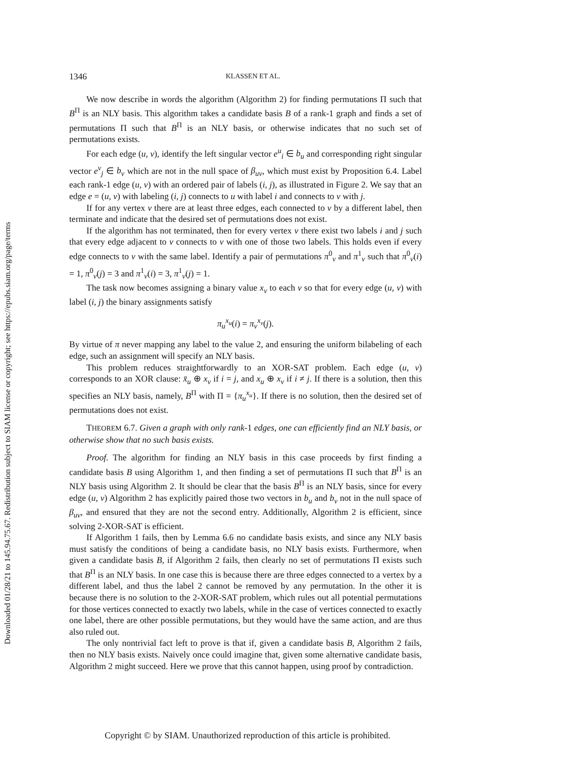Downloaded 01/28/21 to 145.94.75.67. Redistribution subject to SIAM license or copyright; see https://epubs.siam.org/page/terms
1346 KLASSEN ET AL.
We now describe in words the algorithm (Algorithm 2) for finding permutations Π such that B<sup>Π</sup> is an NLY basis. This algorithm takes a candidate basis B of a rank-1 graph and finds a set of permutations Π such that B<sup>Π</sup> is an NLY basis, or otherwise indicates that no such set of permutations exists.
For each edge (u, v), identify the left singular vector e<sup>u</sup><sub>i</sub> ∈ b<sub>u</sub> and corresponding right singular vector e<sup>v</sup><sub>j</sub> ∈ b<sub>v</sub> which are not in the null space of β<sub>uv</sub>, which must exist by Proposition 6.4. Label each rank-1 edge (u, v) with an ordered pair of labels (i, j), as illustrated in Figure 2. We say that an edge e = (u, v) with labeling (i, j) connects to u with label i and connects to v with j.
If for any vertex v there are at least three edges, each connected to v by a different label, then terminate and indicate that the desired set of permutations does not exist.
If the algorithm has not terminated, then for every vertex v there exist two labels i and j such that every edge adjacent to v connects to v with one of those two labels. This holds even if every edge connects to v with the same label. Identify a pair of permutations π<sup>0</sup><sub>v</sub> and π<sup>1</sup><sub>v</sub> such that π<sup>0</sup><sub>v</sub>(i) = 1, π<sup>0</sup><sub>v</sub>(j) = 3 and π<sup>1</sup><sub>v</sub>(i) = 3, π<sup>1</sup><sub>v</sub>(j) = 1.
The task now becomes assigning a binary value x<sub>v</sub> to each v so that for every edge (u, v) with label (i, j) the binary assignments satisfy
π<sub>u</sub><sup>x<sub>u</sub></sup>(i) = π<sub>v</sub><sup>x<sub>v</sub></sup>(j).
By virtue of π never mapping any label to the value 2, and ensuring the uniform bilabeling of each edge, such an assignment will specify an NLY basis.
This problem reduces straightforwardly to an XOR-SAT problem. Each edge (u, v) corresponds to an XOR clause: x̄<sub>u</sub> ⊕ x<sub>v</sub> if i = j, and x<sub>u</sub> ⊕ x<sub>v</sub> if i ≠ j. If there is a solution, then this specifies an NLY basis, namely, B<sup>Π</sup> with Π = {π<sub>u</sub><sup>x<sub>u</sub></sup>}. If there is no solution, then the desired set of permutations does not exist.
THEOREM 6.7. Given a graph with only rank-1 edges, one can efficiently find an NLY basis, or otherwise show that no such basis exists.
Proof. The algorithm for finding an NLY basis in this case proceeds by first finding a candidate basis B using Algorithm 1, and then finding a set of permutations Π such that B<sup>Π</sup> is an NLY basis using Algorithm 2. It should be clear that the basis B<sup>Π</sup> is an NLY basis, since for every edge (u, v) Algorithm 2 has explicitly paired those two vectors in b<sub>u</sub> and b<sub>v</sub> not in the null space of β<sub>uv</sub>, and ensured that they are not the second entry. Additionally, Algorithm 2 is efficient, since solving 2-XOR-SAT is efficient.
If Algorithm 1 fails, then by Lemma 6.6 no candidate basis exists, and since any NLY basis must satisfy the conditions of being a candidate basis, no NLY basis exists. Furthermore, when given a candidate basis B, if Algorithm 2 fails, then clearly no set of permutations Π exists such that B<sup>Π</sup> is an NLY basis. In one case this is because there are three edges connected to a vertex by a different label, and thus the label 2 cannot be removed by any permutation. In the other it is because there is no solution to the 2-XOR-SAT problem, which rules out all potential permutations for those vertices connected to exactly two labels, while in the case of vertices connected to exactly one label, there are other possible permutations, but they would have the same action, and are thus also ruled out.
The only nontrivial fact left to prove is that if, given a candidate basis B, Algorithm 2 fails, then no NLY basis exists. Naively once could imagine that, given some alternative candidate basis, Algorithm 2 might succeed. Here we prove that this cannot happen, using proof by contradiction.
Copyright © by SIAM. Unauthorized reproduction of this article is prohibited.